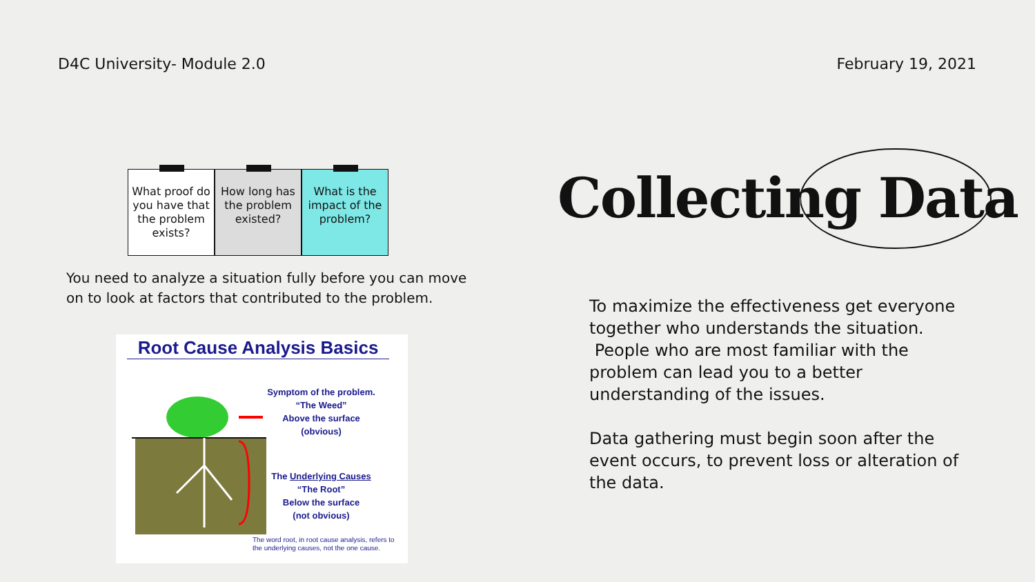D4C University- Module 2.0 February 19, 2021
What proof do you have that the problem exists?
How long has the problem existed?
What is the impact of the problem?
You need to analyze a situation fully before you can move on to look at factors that contributed to the problem.
Root Cause Analysis Basics
Symptom of the problem.
“The Weed”
Above the surface
(obvious)
The Underlying Causes
“The Root”
Below the surface
(not obvious)
The word root, in root cause analysis, refers to the underlying causes, not the one cause.
Collecting Data
To maximize the effectiveness get everyone together who understands the situation.
People who are most familiar with the problem can lead you to a better understanding of the issues.
Data gathering must begin soon after the event occurs, to prevent loss or alteration of the data.